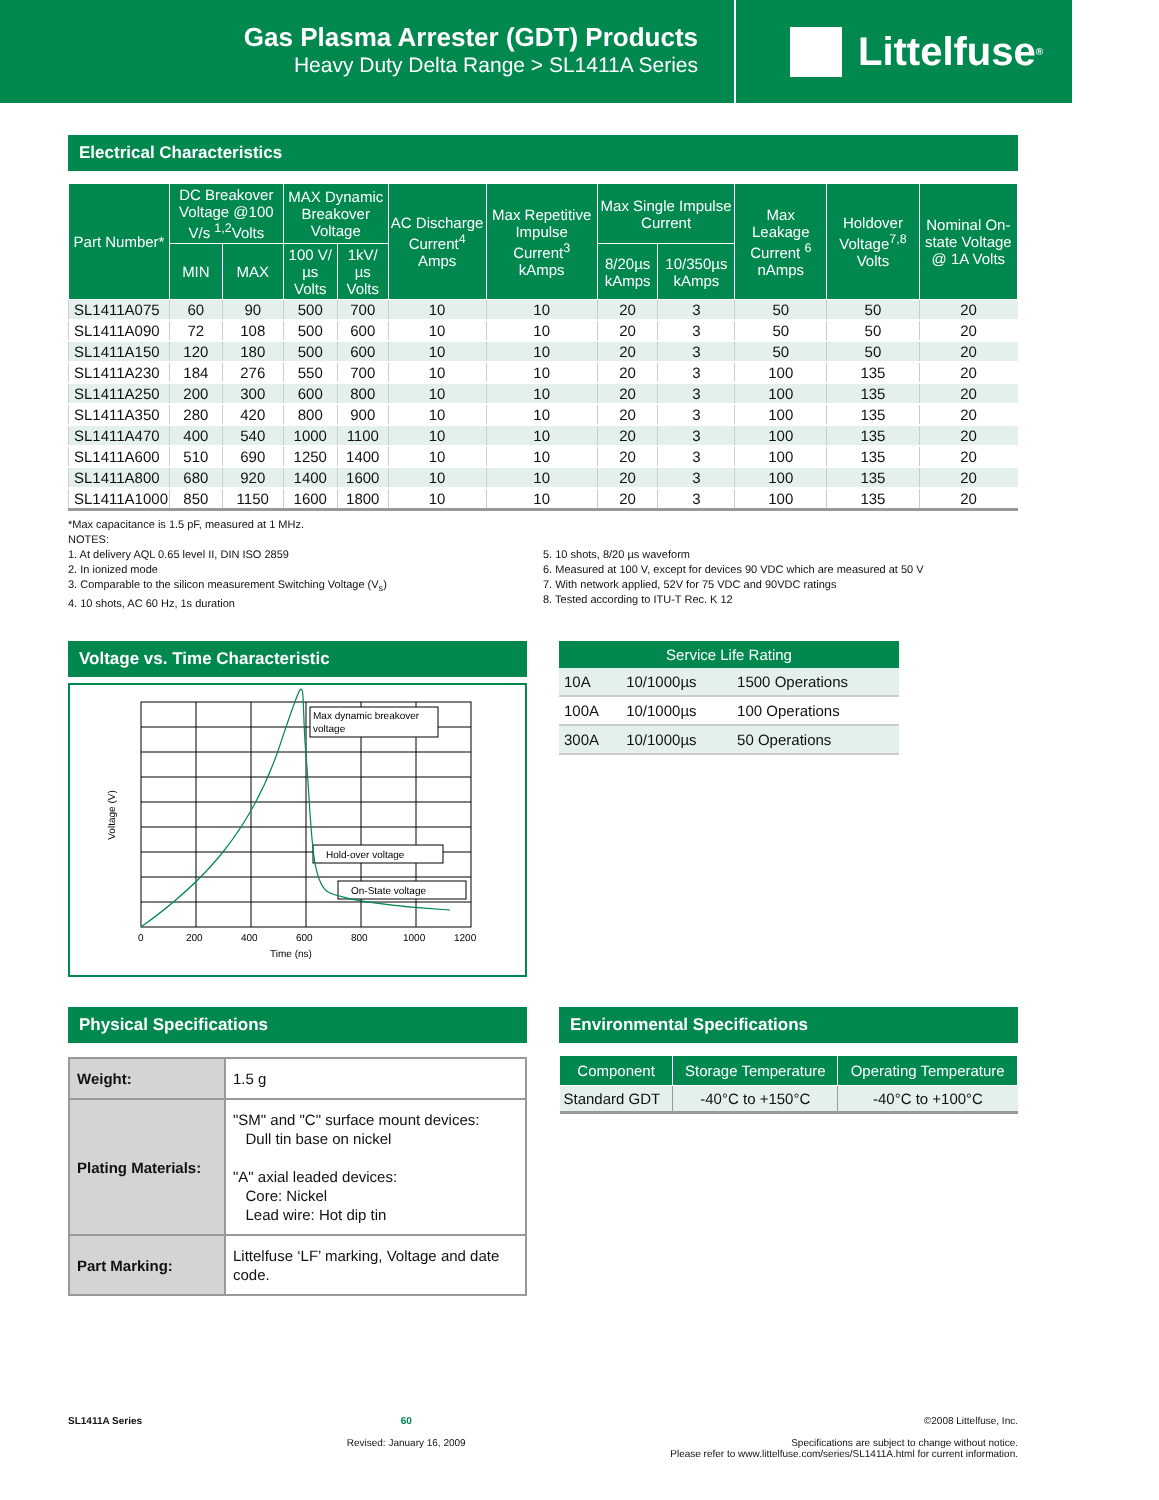Gas Plasma Arrester (GDT) Products
Heavy Duty Delta Range > SL1411A Series
Littelfuse<sup>®</sup>
Electrical Characteristics
| Part Number* | DC Breakover Voltage @100 V/s <sup>1,2</sup>Volts | | MAX Dynamic Breakover Voltage | | AC Discharge Current<sup>4</sup> Amps | Max Repetitive Impulse Current<sup>3</sup> kAmps | Max Single Impulse Current | | Max Leakage Current <sup>6</sup> nAmps | Holdover Voltage<sup>7,8</sup> Volts | Nominal On-state Voltage @ 1A Volts |
| --- | --- | --- | --- | --- | --- | --- | --- | --- | --- | --- | --- |
| | MIN | MAX | 100 V/µs Volts | 1kV/µs Volts | | | 8/20µs kAmps | 10/350µs kAmps | | | |
| SL1411A075 | 60 | 90 | 500 | 700 | 10 | 10 | 20 | 3 | 50 | 50 | 20 |
| SL1411A090 | 72 | 108 | 500 | 600 | 10 | 10 | 20 | 3 | 50 | 50 | 20 |
| SL1411A150 | 120 | 180 | 500 | 600 | 10 | 10 | 20 | 3 | 50 | 50 | 20 |
| SL1411A230 | 184 | 276 | 550 | 700 | 10 | 10 | 20 | 3 | 100 | 135 | 20 |
| SL1411A250 | 200 | 300 | 600 | 800 | 10 | 10 | 20 | 3 | 100 | 135 | 20 |
| SL1411A350 | 280 | 420 | 800 | 900 | 10 | 10 | 20 | 3 | 100 | 135 | 20 |
| SL1411A470 | 400 | 540 | 1000 | 1100 | 10 | 10 | 20 | 3 | 100 | 135 | 20 |
| SL1411A600 | 510 | 690 | 1250 | 1400 | 10 | 10 | 20 | 3 | 100 | 135 | 20 |
| SL1411A800 | 680 | 920 | 1400 | 1600 | 10 | 10 | 20 | 3 | 100 | 135 | 20 |
| SL1411A1000 | 850 | 1150 | 1600 | 1800 | 10 | 10 | 20 | 3 | 100 | 135 | 20 |
*Max capacitance is 1.5 pF, measured at 1 MHz.
NOTES:
1. At delivery AQL 0.65 level II, DIN ISO 2859
2. In ionized mode
3. Comparable to the silicon measurement Switching Voltage (V<sub>s</sub>)
4. 10 shots, AC 60 Hz, 1s duration
5. 10 shots, 8/20 µs waveform
6. Measured at 100 V, except for devices 90 VDC which are measured at 50 V
7. With network applied, 52V for 75 VDC and 90VDC ratings
8. Tested according to ITU-T Rec. K 12
Voltage vs. Time Characteristic
Max dynamic breakover
voltage
Hold-over voltage
On-State voltage
Voltage (V)
0
200
400
600
800
1000
1200
Time (ns)
| Service Life Rating | | |
| --- | --- | --- |
| 10A | 10/1000µs | 1500 Operations |
| 100A | 10/1000µs | 100 Operations |
| 300A | 10/1000µs | 50 Operations |
Physical Specifications
| Weight: | 1.5 g |
| Plating Materials: | "SM" and "C" surface mount devices: Dull tin base on nickel "A" axial leaded devices: Core: Nickel Lead wire: Hot dip tin |
| Part Marking: | Littelfuse ‘LF’ marking, Voltage and date code. |
Environmental Specifications
| Component | Storage Temperature | Operating Temperature |
| --- | --- | --- |
| Standard GDT | -40°C to +150°C | -40°C to +100°C |
SL1411A Series 60
Revised: January 16, 2009
©2008 Littelfuse, Inc.
Specifications are subject to change without notice.
Please refer to www.littelfuse.com/series/SL1411A.html for current information.